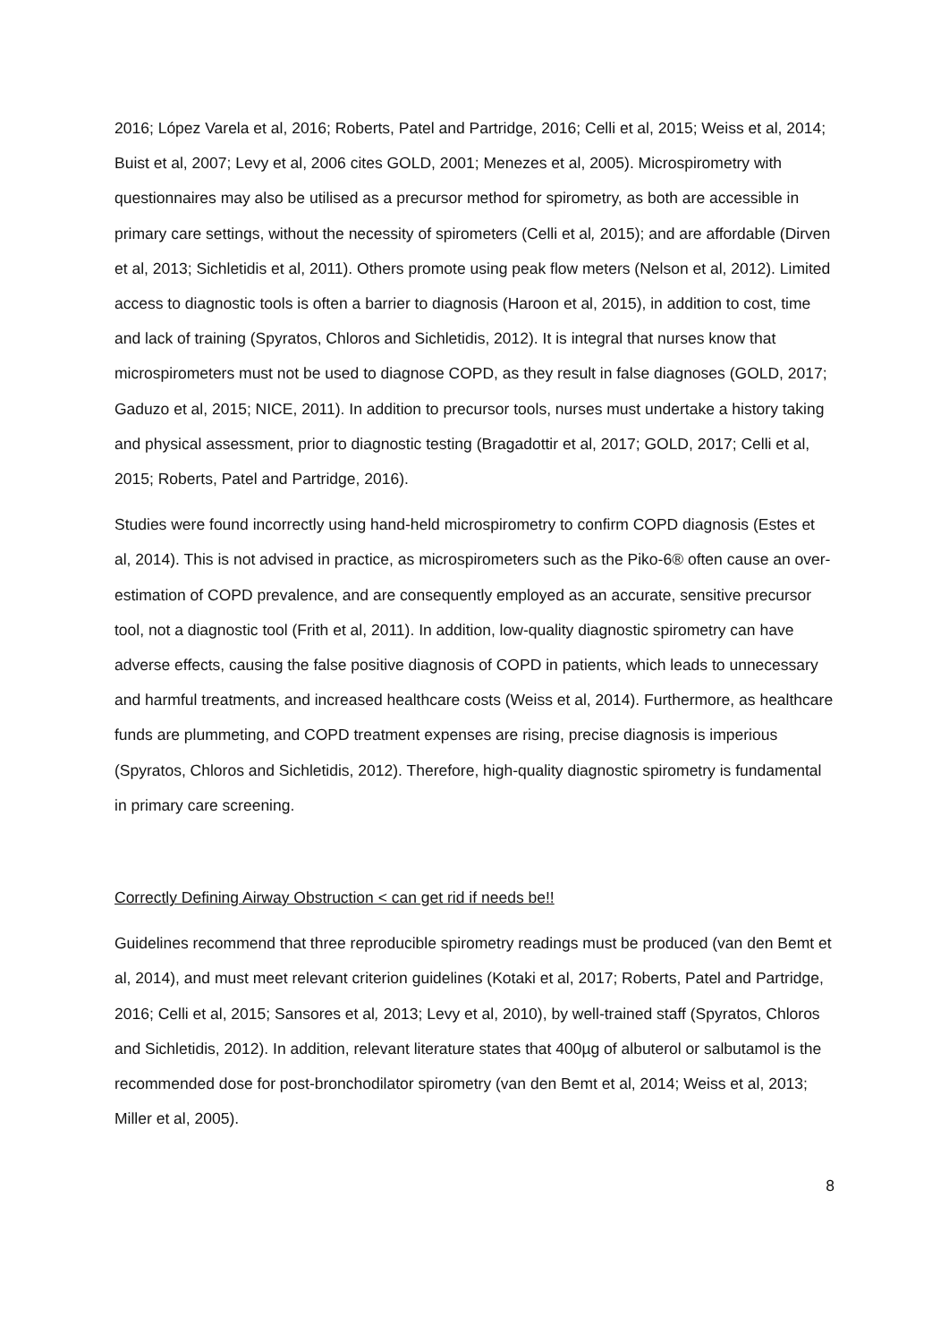2016; López Varela et al, 2016; Roberts, Patel and Partridge, 2016; Celli et al, 2015; Weiss et al, 2014; Buist et al, 2007; Levy et al, 2006 cites GOLD, 2001; Menezes et al, 2005). Microspirometry with questionnaires may also be utilised as a precursor method for spirometry, as both are accessible in primary care settings, without the necessity of spirometers (Celli et al, 2015); and are affordable (Dirven et al, 2013; Sichletidis et al, 2011). Others promote using peak flow meters (Nelson et al, 2012). Limited access to diagnostic tools is often a barrier to diagnosis (Haroon et al, 2015), in addition to cost, time and lack of training (Spyratos, Chloros and Sichletidis, 2012). It is integral that nurses know that microspirometers must not be used to diagnose COPD, as they result in false diagnoses (GOLD, 2017; Gaduzo et al, 2015; NICE, 2011). In addition to precursor tools, nurses must undertake a history taking and physical assessment, prior to diagnostic testing (Bragadottir et al, 2017; GOLD, 2017; Celli et al, 2015; Roberts, Patel and Partridge, 2016).
Studies were found incorrectly using hand-held microspirometry to confirm COPD diagnosis (Estes et al, 2014). This is not advised in practice, as microspirometers such as the Piko-6® often cause an over-estimation of COPD prevalence, and are consequently employed as an accurate, sensitive precursor tool, not a diagnostic tool (Frith et al, 2011). In addition, low-quality diagnostic spirometry can have adverse effects, causing the false positive diagnosis of COPD in patients, which leads to unnecessary and harmful treatments, and increased healthcare costs (Weiss et al, 2014). Furthermore, as healthcare funds are plummeting, and COPD treatment expenses are rising, precise diagnosis is imperious (Spyratos, Chloros and Sichletidis, 2012). Therefore, high-quality diagnostic spirometry is fundamental in primary care screening.
Correctly Defining Airway Obstruction < can get rid if needs be!!
Guidelines recommend that three reproducible spirometry readings must be produced (van den Bemt et al, 2014), and must meet relevant criterion guidelines (Kotaki et al, 2017; Roberts, Patel and Partridge, 2016; Celli et al, 2015; Sansores et al, 2013; Levy et al, 2010), by well-trained staff (Spyratos, Chloros and Sichletidis, 2012). In addition, relevant literature states that 400µg of albuterol or salbutamol is the recommended dose for post-bronchodilator spirometry (van den Bemt et al, 2014; Weiss et al, 2013; Miller et al, 2005).
8